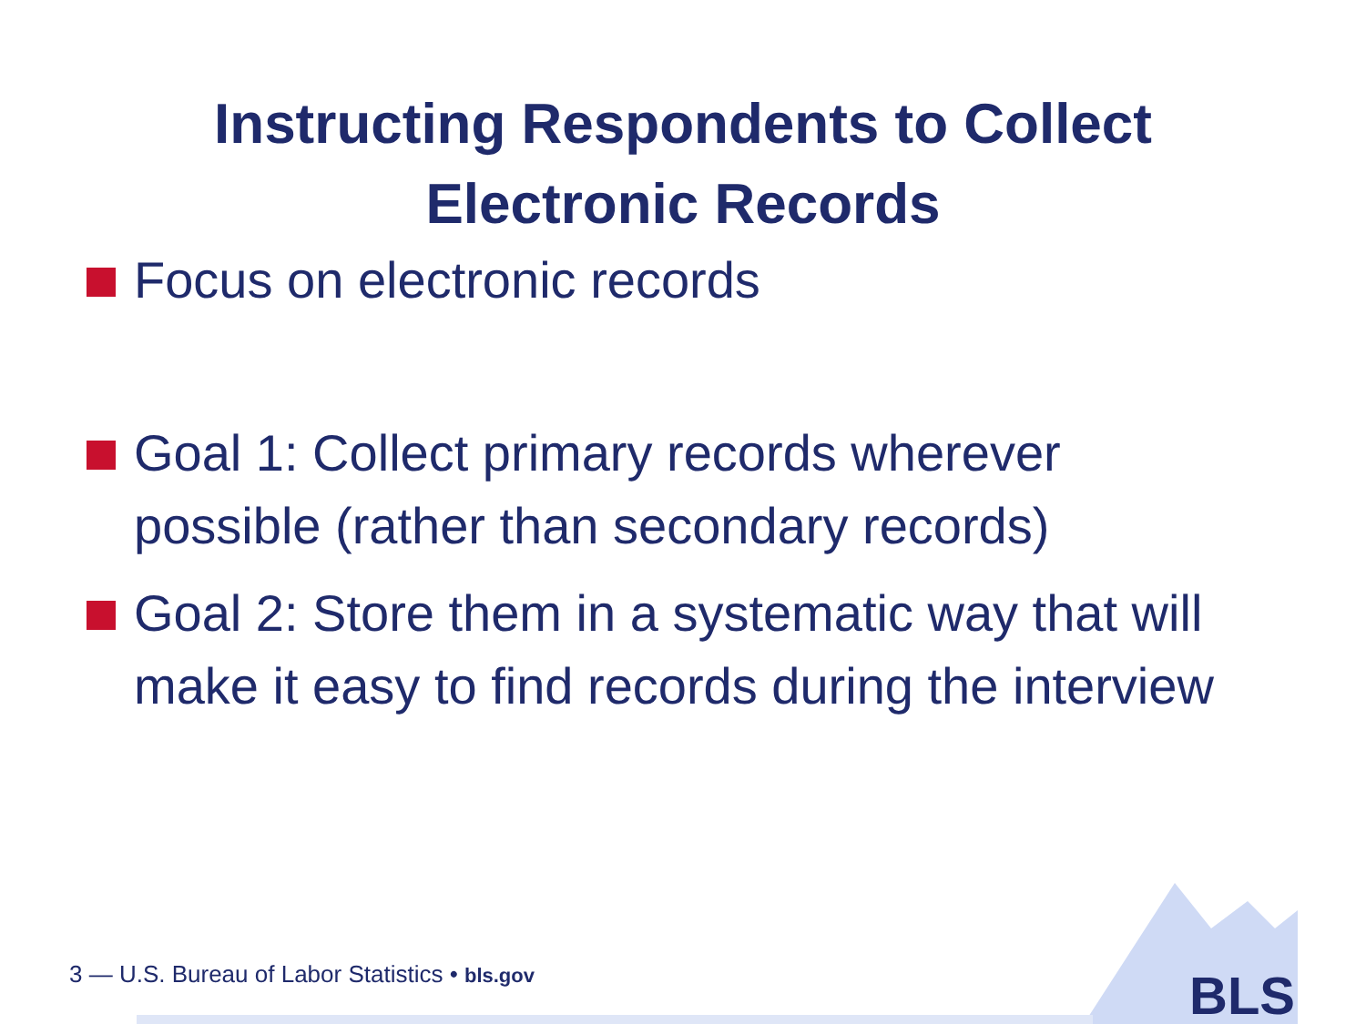Instructing Respondents to Collect
Electronic Records
Focus on electronic records
Goal 1: Collect primary records wherever possible (rather than secondary records)
Goal 2: Store them in a systematic way that will make it easy to find records during the interview
3 — U.S. Bureau of Labor Statistics • bls.gov
BLS